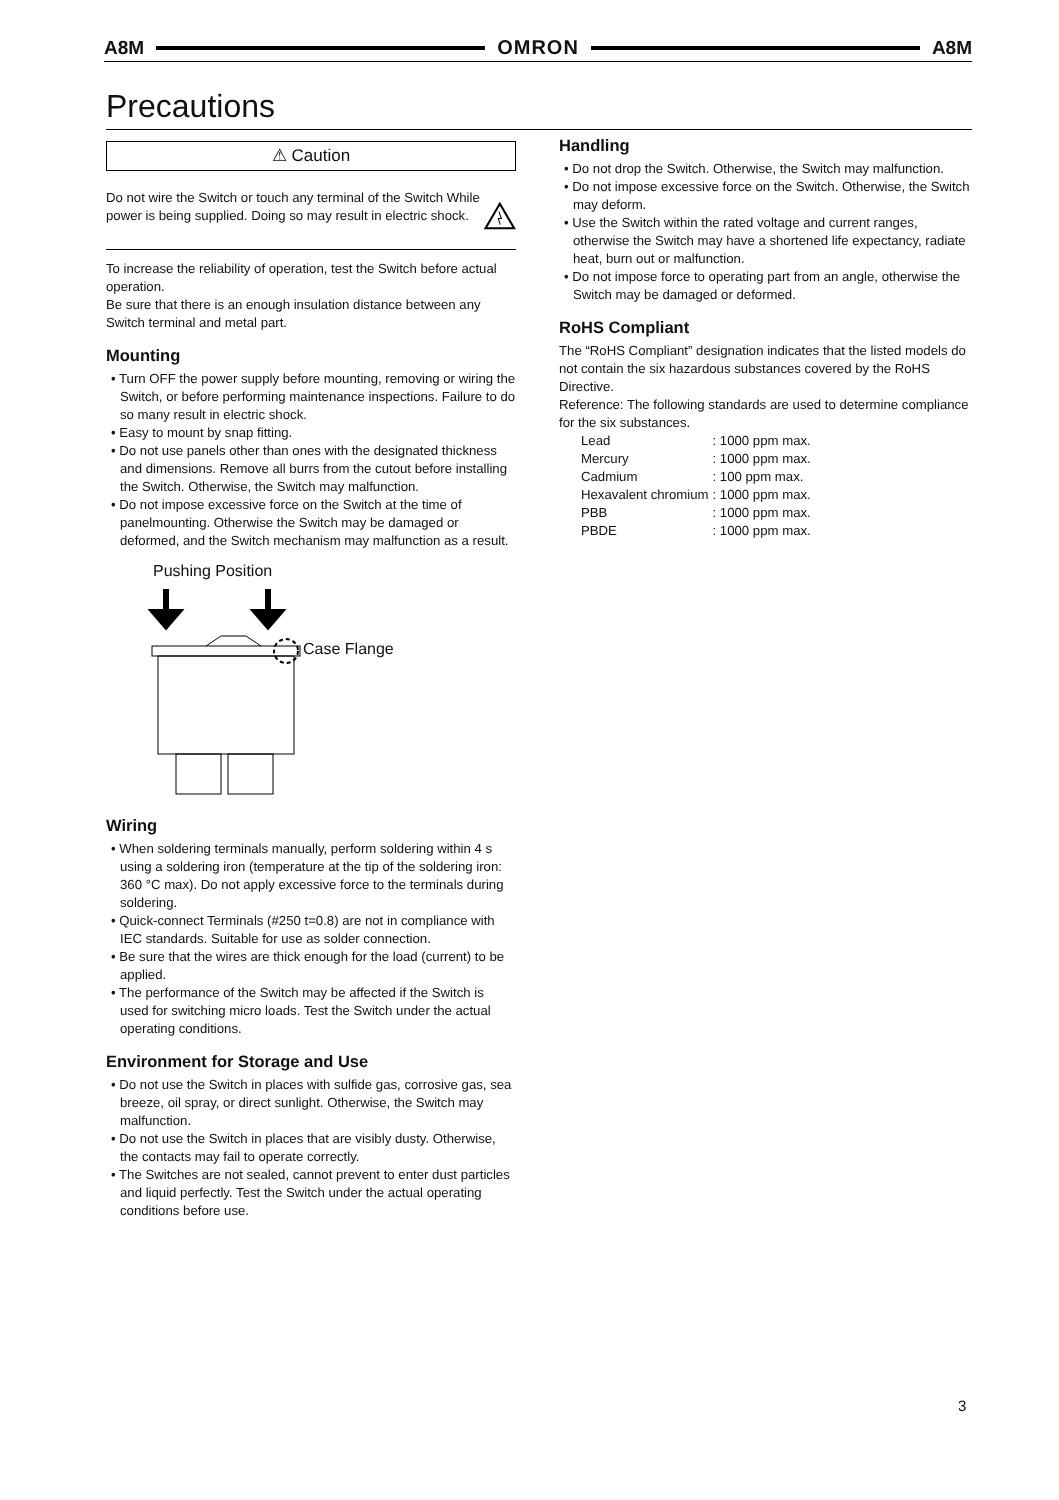A8M OMRON A8M
Precautions
⚠ Caution
Do not wire the Switch or touch any terminal of the Switch While power is being supplied. Doing so may result in electric shock.
To increase the reliability of operation, test the Switch before actual operation.
Be sure that there is an enough insulation distance between any Switch terminal and metal part.
Mounting
• Turn OFF the power supply before mounting, removing or wiring the Switch, or before performing maintenance inspections. Failure to do so many result in electric shock.
• Easy to mount by snap fitting.
• Do not use panels other than ones with the designated thickness and dimensions. Remove all burrs from the cutout before installing the Switch. Otherwise, the Switch may malfunction.
• Do not impose excessive force on the Switch at the time of panelmounting. Otherwise the Switch may be damaged or deformed, and the Switch mechanism may malfunction as a result.
Pushing Position
Case Flange
Wiring
• When soldering terminals manually, perform soldering within 4 s using a soldering iron (temperature at the tip of the soldering iron: 360 °C max). Do not apply excessive force to the terminals during soldering.
• Quick-connect Terminals (#250 t=0.8) are not in compliance with IEC standards. Suitable for use as solder connection.
• Be sure that the wires are thick enough for the load (current) to be applied.
• The performance of the Switch may be affected if the Switch is used for switching micro loads. Test the Switch under the actual operating conditions.
Environment for Storage and Use
• Do not use the Switch in places with sulfide gas, corrosive gas, sea breeze, oil spray, or direct sunlight. Otherwise, the Switch may malfunction.
• Do not use the Switch in places that are visibly dusty. Otherwise, the contacts may fail to operate correctly.
• The Switches are not sealed, cannot prevent to enter dust particles and liquid perfectly. Test the Switch under the actual operating conditions before use.
Handling
• Do not drop the Switch. Otherwise, the Switch may malfunction.
• Do not impose excessive force on the Switch. Otherwise, the Switch may deform.
• Use the Switch within the rated voltage and current ranges, otherwise the Switch may have a shortened life expectancy, radiate heat, burn out or malfunction.
• Do not impose force to operating part from an angle, otherwise the Switch may be damaged or deformed.
RoHS Compliant
The “RoHS Compliant” designation indicates that the listed models do not contain the six hazardous substances covered by the RoHS Directive.
Reference: The following standards are used to determine compliance for the six substances.
| Lead | : 1000 ppm max. |
| Mercury | : 1000 ppm max. |
| Cadmium | : 100 ppm max. |
| Hexavalent chromium | : 1000 ppm max. |
| PBB | : 1000 ppm max. |
| PBDE | : 1000 ppm max. |
3